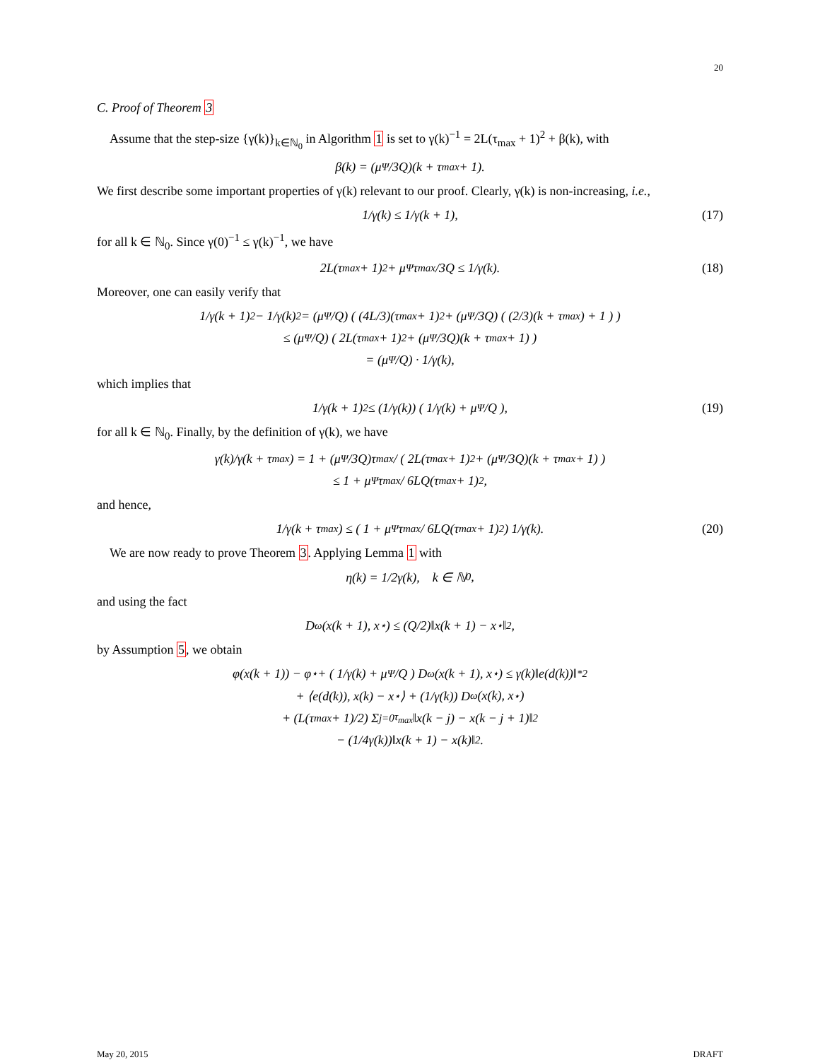20
C. Proof of Theorem 3
Assume that the step-size {γ(k)}<sub>k∈ℕ<sub>0</sub></sub> in Algorithm 1 is set to γ(k)<sup>−1</sup> = 2L(τ<sub>max</sub> + 1)<sup>2</sup> + β(k), with
β(k) = (μ<sub>Ψ</sub>/3Q)(k + τ<sub>max</sub> + 1).
We first describe some important properties of γ(k) relevant to our proof. Clearly, γ(k) is non-increasing, i.e.,
1/γ(k) ≤ 1/γ(k + 1), (17)
for all k ∈ ℕ<sub>0</sub>. Since γ(0)<sup>−1</sup> ≤ γ(k)<sup>−1</sup>, we have
2L(τ<sub>max</sub> + 1)<sup>2</sup> + μ<sub>Ψ</sub>τ<sub>max</sub>/3Q ≤ 1/γ(k). (18)
Moreover, one can easily verify that
1/γ(k + 1)<sup>2</sup> − 1/γ(k)<sup>2</sup> = (μ<sub>Ψ</sub>/Q) ( (4L/3)(τ<sub>max</sub> + 1)<sup>2</sup> + (μ<sub>Ψ</sub>/3Q) ( (2/3)(k + τ<sub>max</sub>) + 1 ) )
≤ (μ<sub>Ψ</sub>/Q) ( 2L(τ<sub>max</sub> + 1)<sup>2</sup> + (μ<sub>Ψ</sub>/3Q)(k + τ<sub>max</sub> + 1) )
= (μ<sub>Ψ</sub>/Q) · 1/γ(k),
which implies that
1/γ(k + 1)<sup>2</sup> ≤ (1/γ(k)) ( 1/γ(k) + μ<sub>Ψ</sub>/Q ), (19)
for all k ∈ ℕ<sub>0</sub>. Finally, by the definition of γ(k), we have
γ(k)/γ(k + τ<sub>max</sub>) = 1 + (μ<sub>Ψ</sub>/3Q)τ<sub>max</sub> / ( 2L(τ<sub>max</sub> + 1)<sup>2</sup> + (μ<sub>Ψ</sub>/3Q)(k + τ<sub>max</sub> + 1) )
≤ 1 + μ<sub>Ψ</sub>τ<sub>max</sub> / 6LQ(τ<sub>max</sub> + 1)<sup>2</sup>,
and hence,
1/γ(k + τ<sub>max</sub>) ≤ ( 1 + μ<sub>Ψ</sub>τ<sub>max</sub> / 6LQ(τ<sub>max</sub> + 1)<sup>2</sup> ) 1/γ(k). (20)
We are now ready to prove Theorem 3. Applying Lemma 1 with
η(k) = 1/2γ(k), k ∈ ℕ<sub>0</sub>,
and using the fact
D<sub>ω</sub>(x(k + 1), x<sup>⋆</sup>) ≤ (Q/2)‖x(k + 1) − x<sup>⋆</sup>‖<sup>2</sup>,
by Assumption 5, we obtain
φ(x(k + 1)) − φ<sup>⋆</sup> + ( 1/γ(k) + μ<sub>Ψ</sub>/Q ) D<sub>ω</sub>(x(k + 1), x<sup>⋆</sup>) ≤ γ(k)‖e(d(k))‖<sub>*</sub><sup>2</sup>
+ ⟨e(d(k)), x(k) − x<sup>⋆</sup>⟩ + (1/γ(k)) D<sub>ω</sub>(x(k), x<sup>⋆</sup>)
+ (L(τ<sub>max</sub> + 1)/2) Σ<sub>j=0</sub><sup>τ<sub>max</sub></sup> ‖x(k − j) − x(k − j + 1)‖<sup>2</sup>
− (1/4γ(k))‖x(k + 1) − x(k)‖<sup>2</sup>.
May 20, 2015 DRAFT